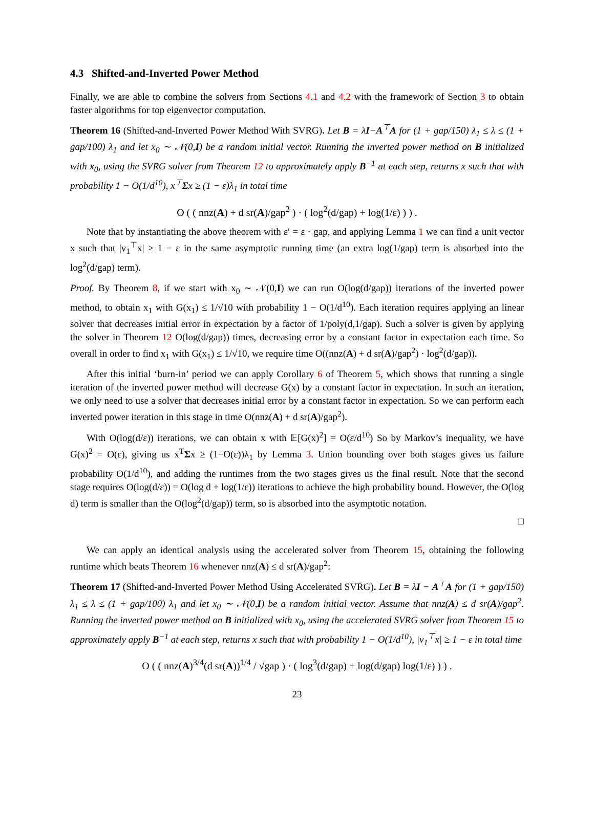4.3 Shifted-and-Inverted Power Method
Finally, we are able to combine the solvers from Sections 4.1 and 4.2 with the framework of Section 3 to obtain faster algorithms for top eigenvector computation.
Theorem 16 (Shifted-and-Inverted Power Method With SVRG). Let B = λI−A<sup>⊤</sup>A for (1 + gap/150) λ<sub>1</sub> ≤ λ ≤ (1 + gap/100) λ<sub>1</sub> and let x<sub>0</sub> ∼ 𝒩(0,I) be a random initial vector. Running the inverted power method on B initialized with x<sub>0</sub>, using the SVRG solver from Theorem 12 to approximately apply B<sup>−1</sup> at each step, returns x such that with probability 1 − O(1/d<sup>10</sup>), x<sup>⊤</sup>Σx ≥ (1 − ε)λ<sub>1</sub> in total time
O ( ( nnz(A) + d sr(A)/gap<sup>2</sup> ) · ( log<sup>2</sup>(d/gap) + log(1/ε) ) ) .
Note that by instantiating the above theorem with ε′ = ε · gap, and applying Lemma 1 we can find a unit vector x such that |v<sub>1</sub><sup>⊤</sup>x| ≥ 1 − ε in the same asymptotic running time (an extra log(1/gap) term is absorbed into the log<sup>2</sup>(d/gap) term).
Proof. By Theorem 8, if we start with x<sub>0</sub> ∼ 𝒩(0,I) we can run O(log(d/gap)) iterations of the inverted power method, to obtain x<sub>1</sub> with G(x<sub>1</sub>) ≤ 1/√10 with probability 1 − O(1/d<sup>10</sup>). Each iteration requires applying an linear solver that decreases initial error in expectation by a factor of 1/poly(d,1/gap). Such a solver is given by applying the solver in Theorem 12 O(log(d/gap)) times, decreasing error by a constant factor in expectation each time. So overall in order to find x<sub>1</sub> with G(x<sub>1</sub>) ≤ 1/√10, we require time O((nnz(A) + d sr(A)/gap<sup>2</sup>) · log<sup>2</sup>(d/gap)).
After this initial ‘burn-in’ period we can apply Corollary 6 of Theorem 5, which shows that running a single iteration of the inverted power method will decrease G(x) by a constant factor in expectation. In such an iteration, we only need to use a solver that decreases initial error by a constant factor in expectation. So we can perform each inverted power iteration in this stage in time O(nnz(A) + d sr(A)/gap<sup>2</sup>).
With O(log(d/ε)) iterations, we can obtain x with 𝔼[G(x)<sup>2</sup>] = O(ε/d<sup>10</sup>) So by Markov’s inequality, we have G(x)<sup>2</sup> = O(ε), giving us x<sup>T</sup>Σx ≥ (1−O(ε))λ<sub>1</sub> by Lemma 3. Union bounding over both stages gives us failure probability O(1/d<sup>10</sup>), and adding the runtimes from the two stages gives us the final result. Note that the second stage requires O(log(d/ε)) = O(log d + log(1/ε)) iterations to achieve the high probability bound. However, the O(log d) term is smaller than the O(log<sup>2</sup>(d/gap)) term, so is absorbed into the asymptotic notation.
□
We can apply an identical analysis using the accelerated solver from Theorem 15, obtaining the following runtime which beats Theorem 16 whenever nnz(A) ≤ d sr(A)/gap<sup>2</sup>:
Theorem 17 (Shifted-and-Inverted Power Method Using Accelerated SVRG). Let B = λI − A<sup>⊤</sup>A for (1 + gap/150) λ<sub>1</sub> ≤ λ ≤ (1 + gap/100) λ<sub>1</sub> and let x<sub>0</sub> ∼ 𝒩(0,I) be a random initial vector. Assume that nnz(A) ≤ d sr(A)/gap<sup>2</sup>. Running the inverted power method on B initialized with x<sub>0</sub>, using the accelerated SVRG solver from Theorem 15 to approximately apply B<sup>−1</sup> at each step, returns x such that with probability 1 − O(1/d<sup>10</sup>), |v<sub>1</sub><sup>⊤</sup>x| ≥ 1 − ε in total time
O ( ( nnz(A)<sup>3/4</sup>(d sr(A))<sup>1/4</sup> / √gap ) · ( log<sup>3</sup>(d/gap) + log(d/gap) log(1/ε) ) ) .
23